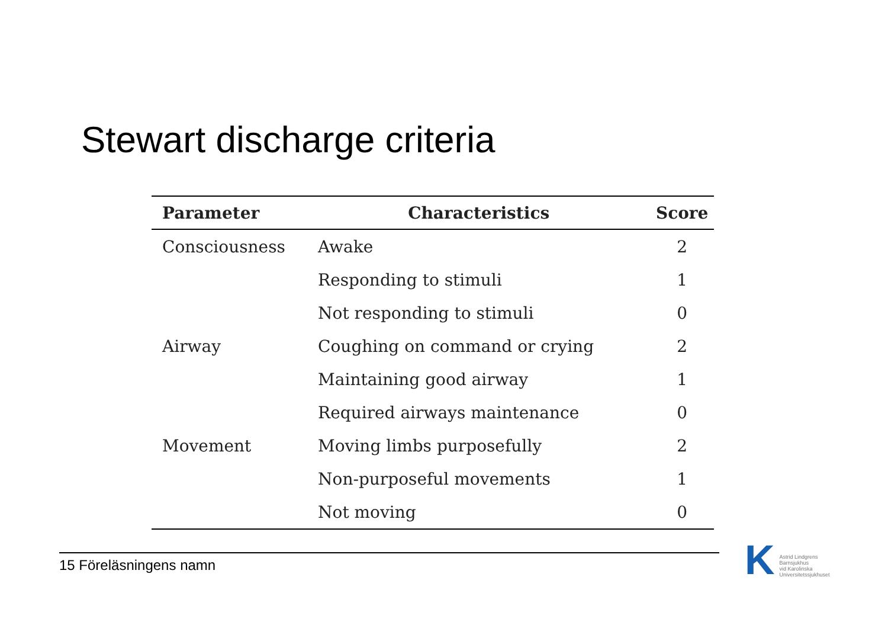Stewart discharge criteria
| Parameter | Characteristics | Score |
| --- | --- | --- |
| Consciousness | Awake | 2 |
| | Responding to stimuli | 1 |
| | Not responding to stimuli | 0 |
| Airway | Coughing on command or crying | 2 |
| | Maintaining good airway | 1 |
| | Required airways maintenance | 0 |
| Movement | Moving limbs purposefully | 2 |
| | Non-purposeful movements | 1 |
| | Not moving | 0 |
15 Föreläsningens namn
K
Astrid Lindgrens
Barnsjukhus
vid Karolinska
Universitetssjukhuset